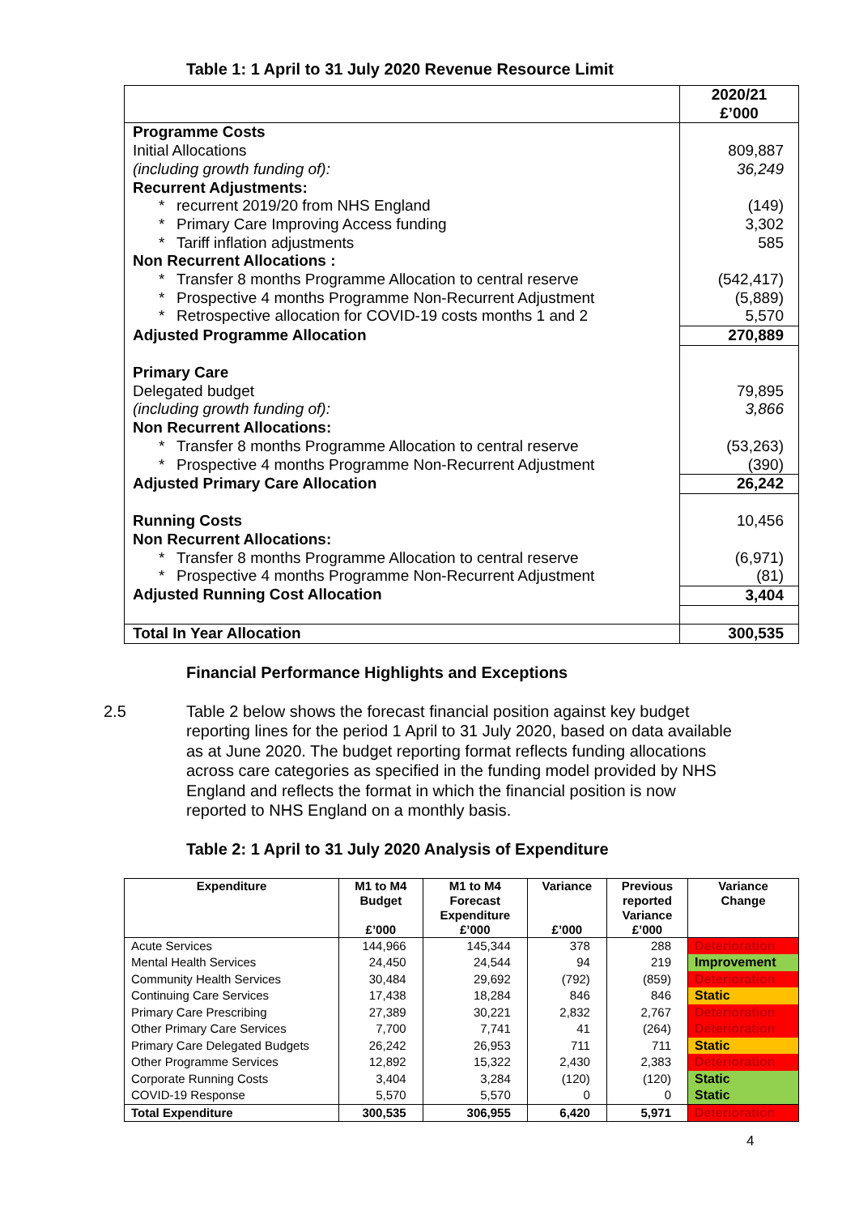Table 1: 1 April to 31 July 2020 Revenue Resource Limit
| | 2020/21 £’000 |
| Programme Costs | |
| Initial Allocations | 809,887 |
| (including growth funding of): | 36,249 |
| Recurrent Adjustments: | |
| * recurrent 2019/20 from NHS England | (149) |
| * Primary Care Improving Access funding | 3,302 |
| * Tariff inflation adjustments | 585 |
| Non Recurrent Allocations : | |
| * Transfer 8 months Programme Allocation to central reserve | (542,417) |
| * Prospective 4 months Programme Non-Recurrent Adjustment | (5,889) |
| * Retrospective allocation for COVID-19 costs months 1 and 2 | 5,570 |
| Adjusted Programme Allocation | 270,889 |
| Primary Care | |
| Delegated budget | 79,895 |
| (including growth funding of): | 3,866 |
| Non Recurrent Allocations: | |
| * Transfer 8 months Programme Allocation to central reserve | (53,263) |
| * Prospective 4 months Programme Non-Recurrent Adjustment | (390) |
| Adjusted Primary Care Allocation | 26,242 |
| Running Costs | 10,456 |
| Non Recurrent Allocations: | |
| * Transfer 8 months Programme Allocation to central reserve | (6,971) |
| * Prospective 4 months Programme Non-Recurrent Adjustment | (81) |
| Adjusted Running Cost Allocation | 3,404 |
| Total In Year Allocation | 300,535 |
Financial Performance Highlights and Exceptions
2.5 Table 2 below shows the forecast financial position against key budget reporting lines for the period 1 April to 31 July 2020, based on data available as at June 2020. The budget reporting format reflects funding allocations across care categories as specified in the funding model provided by NHS England and reflects the format in which the financial position is now reported to NHS England on a monthly basis.
Table 2: 1 April to 31 July 2020 Analysis of Expenditure
| Expenditure | M1 to M4 Budget £’000 | M1 to M4 Forecast Expenditure £’000 | Variance £’000 | Previous reported Variance £’000 | Variance Change |
| --- | --- | --- | --- | --- | --- |
| Acute Services | 144,966 | 145,344 | 378 | 288 | Deterioration |
| Mental Health Services | 24,450 | 24,544 | 94 | 219 | Improvement |
| Community Health Services | 30,484 | 29,692 | (792) | (859) | Deterioration |
| Continuing Care Services | 17,438 | 18,284 | 846 | 846 | Static |
| Primary Care Prescribing | 27,389 | 30,221 | 2,832 | 2,767 | Deterioration |
| Other Primary Care Services | 7,700 | 7,741 | 41 | (264) | Deterioration |
| Primary Care Delegated Budgets | 26,242 | 26,953 | 711 | 711 | Static |
| Other Programme Services | 12,892 | 15,322 | 2,430 | 2,383 | Deterioration |
| Corporate Running Costs | 3,404 | 3,284 | (120) | (120) | Static |
| COVID-19 Response | 5,570 | 5,570 | 0 | 0 | Static |
| Total Expenditure | 300,535 | 306,955 | 6,420 | 5,971 | Deterioration |
4